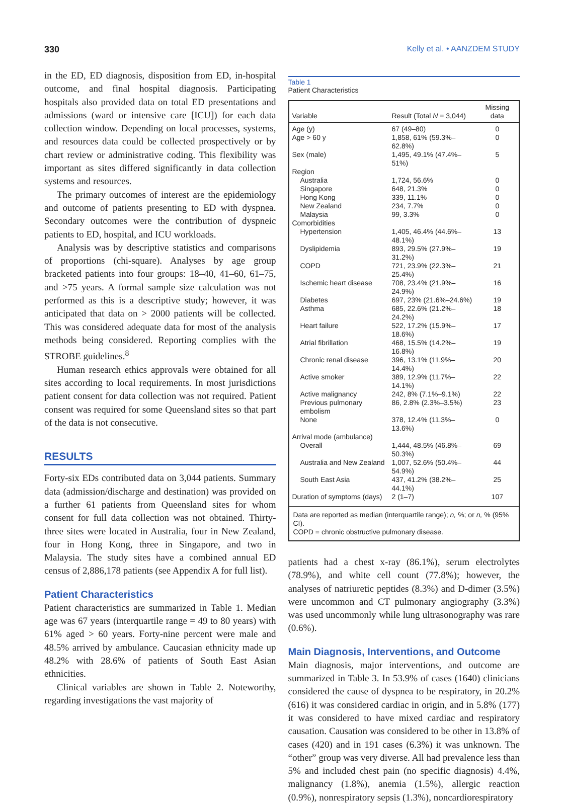330 Kelly et al. • AANZDEM STUDY
in the ED, ED diagnosis, disposition from ED, in-hospital outcome, and final hospital diagnosis. Participating hospitals also provided data on total ED presentations and admissions (ward or intensive care [ICU]) for each data collection window. Depending on local processes, systems, and resources data could be collected prospectively or by chart review or administrative coding. This flexibility was important as sites differed significantly in data collection systems and resources.
The primary outcomes of interest are the epidemiology and outcome of patients presenting to ED with dyspnea. Secondary outcomes were the contribution of dyspneic patients to ED, hospital, and ICU workloads.
Analysis was by descriptive statistics and comparisons of proportions (chi-square). Analyses by age group bracketed patients into four groups: 18–40, 41–60, 61–75, and >75 years. A formal sample size calculation was not performed as this is a descriptive study; however, it was anticipated that data on > 2000 patients will be collected. This was considered adequate data for most of the analysis methods being considered. Reporting complies with the STROBE guidelines.<sup>8</sup>
Human research ethics approvals were obtained for all sites according to local requirements. In most jurisdictions patient consent for data collection was not required. Patient consent was required for some Queensland sites so that part of the data is not consecutive.
RESULTS
Forty-six EDs contributed data on 3,044 patients. Summary data (admission/discharge and destination) was provided on a further 61 patients from Queensland sites for whom consent for full data collection was not obtained. Thirty-three sites were located in Australia, four in New Zealand, four in Hong Kong, three in Singapore, and two in Malaysia. The study sites have a combined annual ED census of 2,886,178 patients (see Appendix A for full list).
Patient Characteristics
Patient characteristics are summarized in Table 1. Median age was 67 years (interquartile range = 49 to 80 years) with 61% aged > 60 years. Forty-nine percent were male and 48.5% arrived by ambulance. Caucasian ethnicity made up 48.2% with 28.6% of patients of South East Asian ethnicities.
Clinical variables are shown in Table 2. Noteworthy, regarding investigations the vast majority of
Table 1
Patient Characteristics
| Variable | Result (Total N = 3,044) | Missing data |
| --- | --- | --- |
| Age (y) | 67 (49–80) | 0 |
| Age > 60 y | 1,858, 61% (59.3%–62.8%) | 0 |
| Sex (male) | 1,495, 49.1% (47.4%–51%) | 5 |
| Region | | |
| Australia | 1,724, 56.6% | 0 |
| Singapore | 648, 21.3% | 0 |
| Hong Kong | 339, 11.1% | 0 |
| New Zealand | 234, 7.7% | 0 |
| Malaysia | 99, 3.3% | 0 |
| Comorbidities | | |
| Hypertension | 1,405, 46.4% (44.6%–48.1%) | 13 |
| Dyslipidemia | 893, 29.5% (27.9%–31.2%) | 19 |
| COPD | 721, 23.9% (22.3%–25.4%) | 21 |
| Ischemic heart disease | 708, 23.4% (21.9%–24.9%) | 16 |
| Diabetes | 697, 23% (21.6%–24.6%) | 19 |
| Asthma | 685, 22.6% (21.2%–24.2%) | 18 |
| Heart failure | 522, 17.2% (15.9%–18.6%) | 17 |
| Atrial fibrillation | 468, 15.5% (14.2%–16.8%) | 19 |
| Chronic renal disease | 396, 13.1% (11.9%–14.4%) | 20 |
| Active smoker | 389, 12.9% (11.7%–14.1%) | 22 |
| Active malignancy | 242, 8% (7.1%–9.1%) | 22 |
| Previous pulmonary embolism | 86, 2.8% (2.3%–3.5%) | 23 |
| None | 378, 12.4% (11.3%–13.6%) | 0 |
| Arrival mode (ambulance) | | |
| Overall | 1,444, 48.5% (46.8%–50.3%) | 69 |
| Australia and New Zealand | 1,007, 52.6% (50.4%–54.9%) | 44 |
| South East Asia | 437, 41.2% (38.2%–44.1%) | 25 |
| Duration of symptoms (days) | 2 (1–7) | 107 |
Data are reported as median (interquartile range); n, %; or n, % (95% CI).
COPD = chronic obstructive pulmonary disease.
patients had a chest x-ray (86.1%), serum electrolytes (78.9%), and white cell count (77.8%); however, the analyses of natriuretic peptides (8.3%) and D-dimer (3.5%) were uncommon and CT pulmonary angiography (3.3%) was used uncommonly while lung ultrasonography was rare (0.6%).
Main Diagnosis, Interventions, and Outcome
Main diagnosis, major interventions, and outcome are summarized in Table 3. In 53.9% of cases (1640) clinicians considered the cause of dyspnea to be respiratory, in 20.2% (616) it was considered cardiac in origin, and in 5.8% (177) it was considered to have mixed cardiac and respiratory causation. Causation was considered to be other in 13.8% of cases (420) and in 191 cases (6.3%) it was unknown. The “other” group was very diverse. All had prevalence less than 5% and included chest pain (no specific diagnosis) 4.4%, malignancy (1.8%), anemia (1.5%), allergic reaction (0.9%), nonrespiratory sepsis (1.3%), noncardiorespiratory